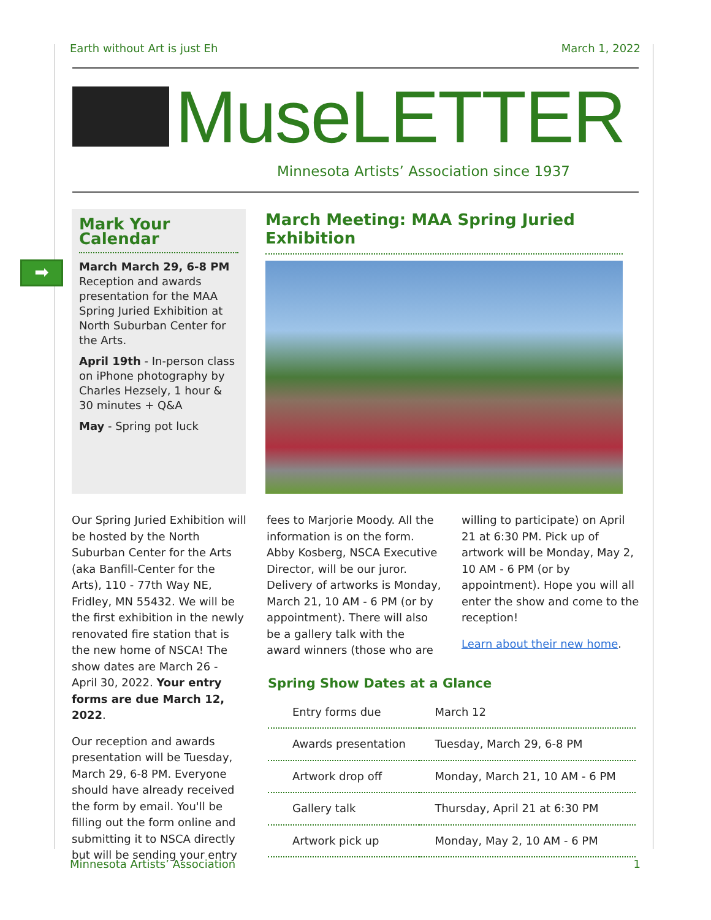Earth without Art is just Eh March 1, 2022
MuseLETTER
Minnesota Artists’ Association since 1937
➡
Mark Your Calendar
March March 29, 6-8 PM
Reception and awards presentation for the MAA Spring Juried Exhibition at North Suburban Center for the Arts.
April 19th - In-person class on iPhone photography by Charles Hezsely, 1 hour & 30 minutes + Q&A
May - Spring pot luck
March Meeting: MAA Spring Juried Exhibition
Our Spring Juried Exhibition will be hosted by the North Suburban Center for the Arts (aka Banfill-Center for the Arts), 110 - 77th Way NE, Fridley, MN 55432. We will be the first exhibition in the newly renovated fire station that is the new home of NSCA! The show dates are March 26 - April 30, 2022. Your entry forms are due March 12, 2022.
Our reception and awards presentation will be Tuesday, March 29, 6-8 PM. Everyone should have already received the form by email. You'll be filling out the form online and submitting it to NSCA directly but will be sending your entry
fees to Marjorie Moody. All the information is on the form. Abby Kosberg, NSCA Executive Director, will be our juror. Delivery of artworks is Monday, March 21, 10 AM - 6 PM (or by appointment). There will also be a gallery talk with the award winners (those who are
willing to participate) on April 21 at 6:30 PM. Pick up of artwork will be Monday, May 2, 10 AM - 6 PM (or by appointment). Hope you will all enter the show and come to the reception!
Learn about their new home.
Spring Show Dates at a Glance
| Entry forms due | March 12 |
| Awards presentation | Tuesday, March 29, 6-8 PM |
| Artwork drop off | Monday, March 21, 10 AM - 6 PM |
| Gallery talk | Thursday, April 21 at 6:30 PM |
| Artwork pick up | Monday, May 2, 10 AM - 6 PM |
Minnesota Artists’ Association 1